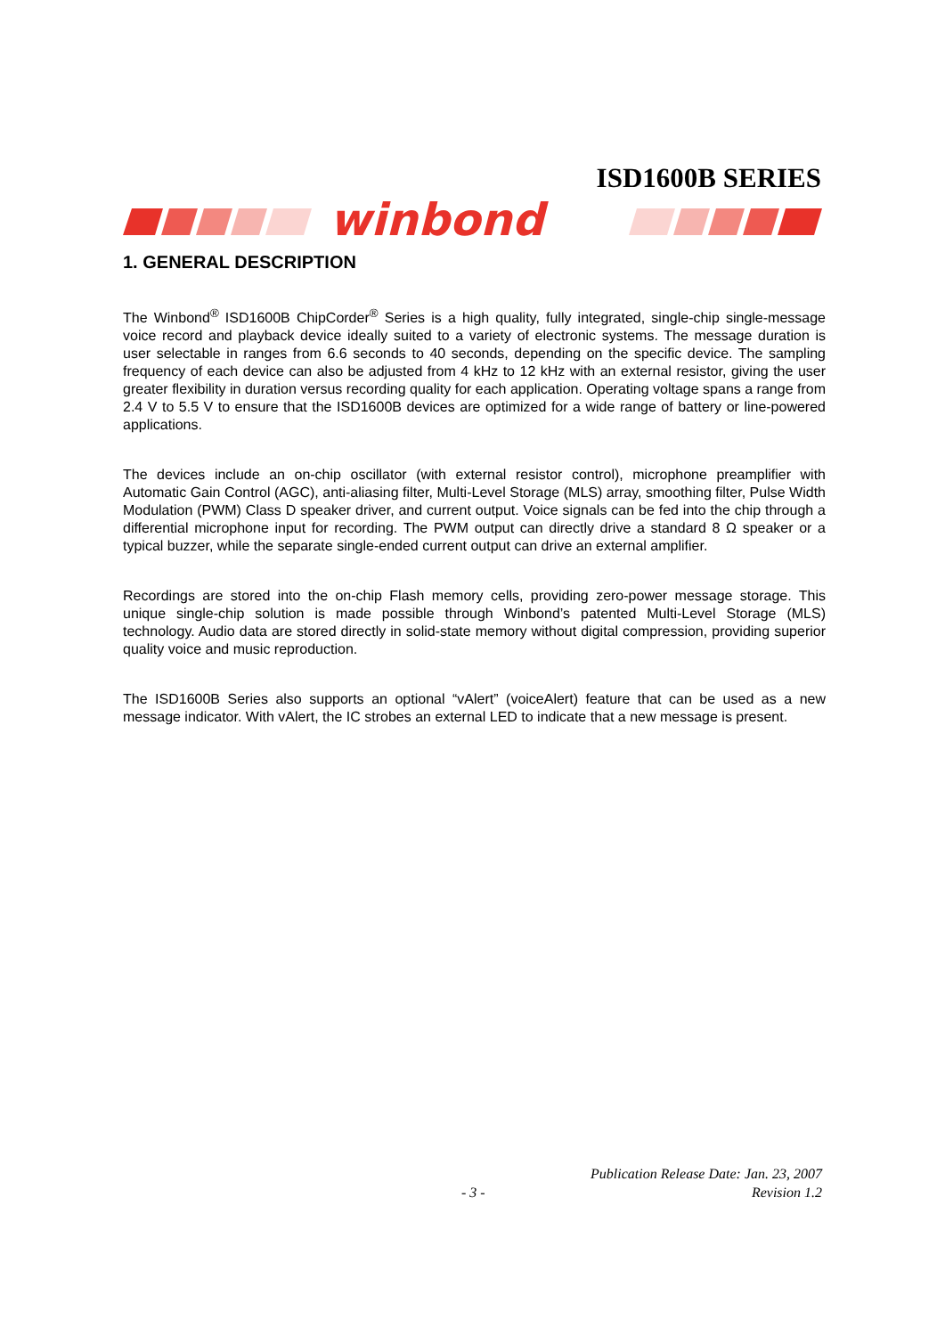ISD1600B SERIES
winbond
1. GENERAL DESCRIPTION
The Winbond<sup>®</sup> ISD1600B ChipCorder<sup>®</sup> Series is a high quality, fully integrated, single-chip single-message voice record and playback device ideally suited to a variety of electronic systems. The message duration is user selectable in ranges from 6.6 seconds to 40 seconds, depending on the specific device. The sampling frequency of each device can also be adjusted from 4 kHz to 12 kHz with an external resistor, giving the user greater flexibility in duration versus recording quality for each application. Operating voltage spans a range from 2.4 V to 5.5 V to ensure that the ISD1600B devices are optimized for a wide range of battery or line-powered applications.
The devices include an on-chip oscillator (with external resistor control), microphone preamplifier with Automatic Gain Control (AGC), anti-aliasing filter, Multi-Level Storage (MLS) array, smoothing filter, Pulse Width Modulation (PWM) Class D speaker driver, and current output. Voice signals can be fed into the chip through a differential microphone input for recording. The PWM output can directly drive a standard 8 Ω speaker or a typical buzzer, while the separate single-ended current output can drive an external amplifier.
Recordings are stored into the on-chip Flash memory cells, providing zero-power message storage. This unique single-chip solution is made possible through Winbond’s patented Multi-Level Storage (MLS) technology. Audio data are stored directly in solid-state memory without digital compression, providing superior quality voice and music reproduction.
The ISD1600B Series also supports an optional “vAlert” (voiceAlert) feature that can be used as a new message indicator. With vAlert, the IC strobes an external LED to indicate that a new message is present.
Publication Release Date: Jan. 23, 2007
Revision 1.2
- 3 -